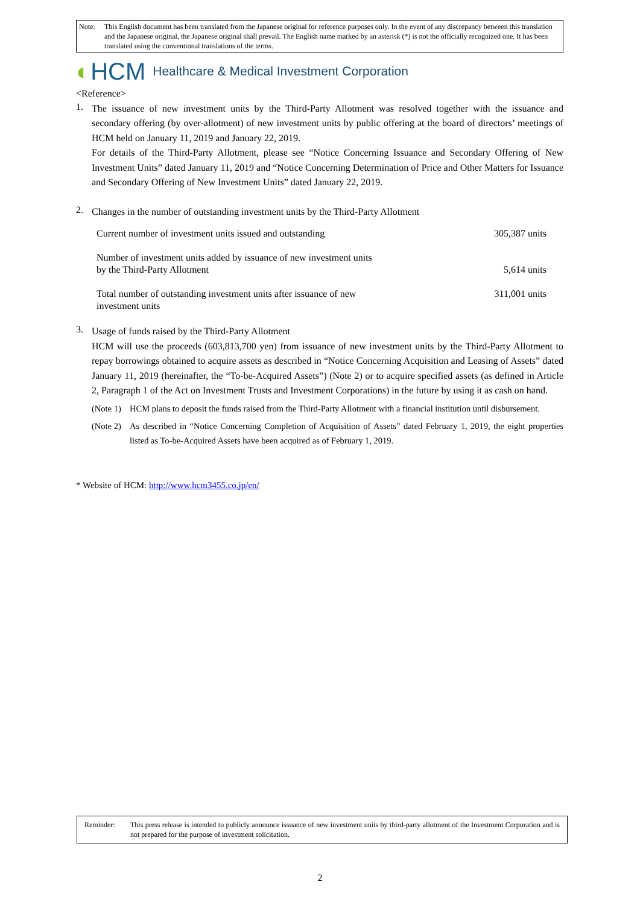Note: This English document has been translated from the Japanese original for reference purposes only. In the event of any discrepancy between this translation and the Japanese original, the Japanese original shall prevail. The English name marked by an asterisk (*) is not the officially recognized one. It has been translated using the conventional translations of the terms.
◐ HCM Healthcare & Medical Investment Corporation
<Reference>
1.
The issuance of new investment units by the Third-Party Allotment was resolved together with the issuance and secondary offering (by over-allotment) of new investment units by public offering at the board of directors’ meetings of HCM held on January 11, 2019 and January 22, 2019.
For details of the Third-Party Allotment, please see “Notice Concerning Issuance and Secondary Offering of New Investment Units” dated January 11, 2019 and “Notice Concerning Determination of Price and Other Matters for Issuance and Secondary Offering of New Investment Units” dated January 22, 2019.
2.
Changes in the number of outstanding investment units by the Third-Party Allotment
| Current number of investment units issued and outstanding | 305,387 units |
| Number of investment units added by issuance of new investment units by the Third-Party Allotment | 5,614 units |
| Total number of outstanding investment units after issuance of new investment units | 311,001 units |
3.
Usage of funds raised by the Third-Party Allotment
HCM will use the proceeds (603,813,700 yen) from issuance of new investment units by the Third-Party Allotment to repay borrowings obtained to acquire assets as described in “Notice Concerning Acquisition and Leasing of Assets” dated January 11, 2019 (hereinafter, the “To-be-Acquired Assets”) (Note 2) or to acquire specified assets (as defined in Article 2, Paragraph 1 of the Act on Investment Trusts and Investment Corporations) in the future by using it as cash on hand.
(Note 1)
HCM plans to deposit the funds raised from the Third-Party Allotment with a financial institution until disbursement.
(Note 2)
As described in “Notice Concerning Completion of Acquisition of Assets” dated February 1, 2019, the eight properties listed as To-be-Acquired Assets have been acquired as of February 1, 2019.
* Website of HCM: http://www.hcm3455.co.jp/en/
Reminder: This press release is intended to publicly announce issuance of new investment units by third-party allotment of the Investment Corporation and is not prepared for the purpose of investment solicitation.
2